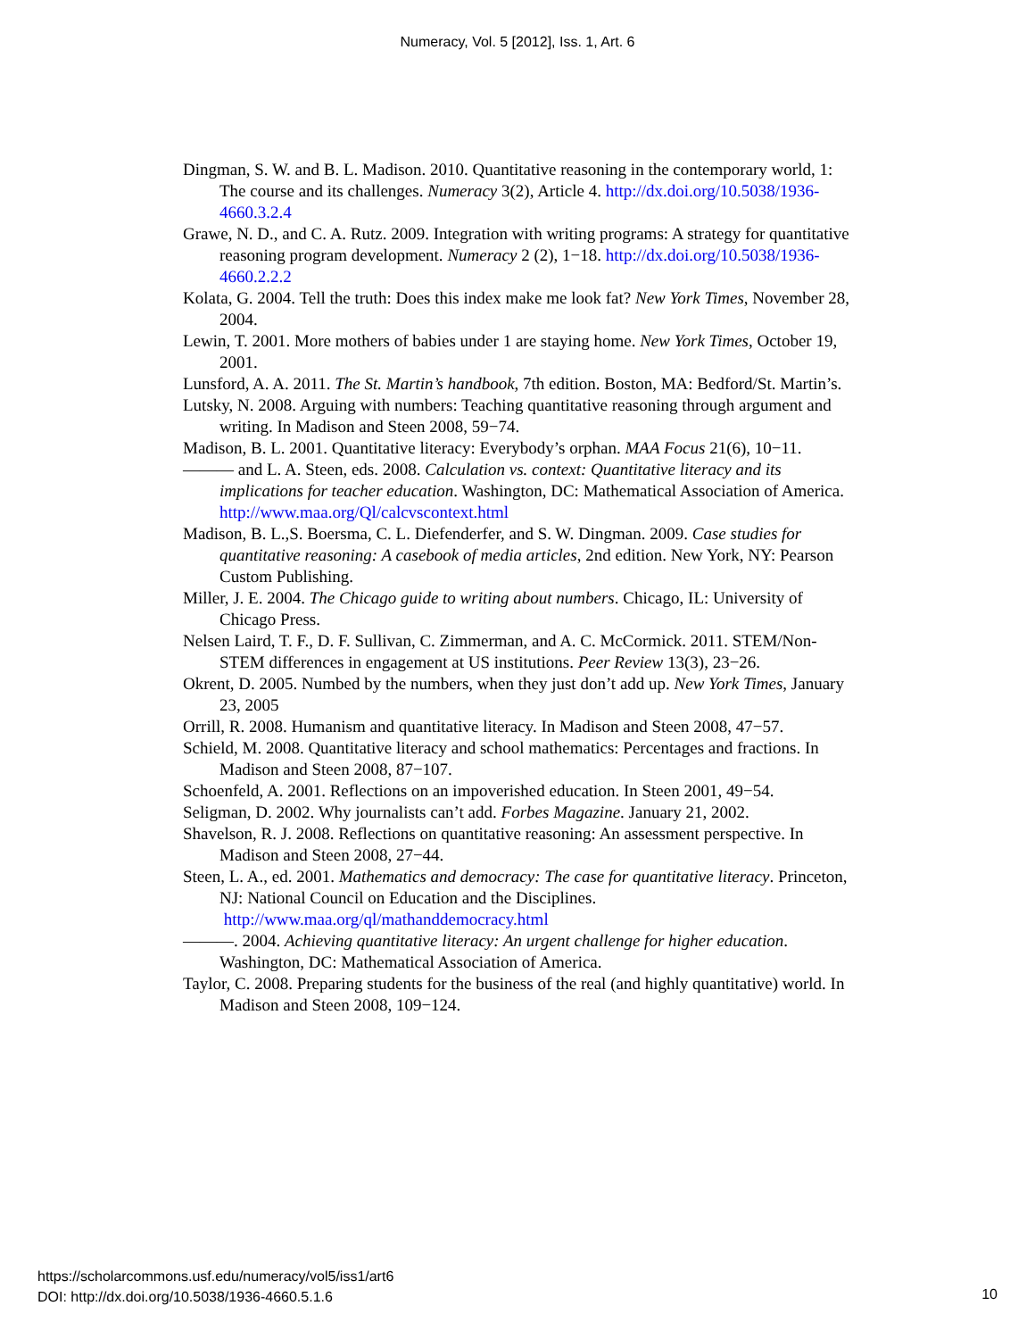Numeracy, Vol. 5 [2012], Iss. 1, Art. 6
Dingman, S. W. and B. L. Madison. 2010. Quantitative reasoning in the contemporary world, 1: The course and its challenges. Numeracy 3(2), Article 4. http://dx.doi.org/10.5038/1936-4660.3.2.4
Grawe, N. D., and C. A. Rutz. 2009. Integration with writing programs: A strategy for quantitative reasoning program development. Numeracy 2 (2), 1−18. http://dx.doi.org/10.5038/1936-4660.2.2.2
Kolata, G. 2004. Tell the truth: Does this index make me look fat? New York Times, November 28, 2004.
Lewin, T. 2001. More mothers of babies under 1 are staying home. New York Times, October 19, 2001.
Lunsford, A. A. 2011. The St. Martin’s handbook, 7th edition. Boston, MA: Bedford/St. Martin’s.
Lutsky, N. 2008. Arguing with numbers: Teaching quantitative reasoning through argument and writing. In Madison and Steen 2008, 59−74.
Madison, B. L. 2001. Quantitative literacy: Everybody’s orphan. MAA Focus 21(6), 10−11.
——— and L. A. Steen, eds. 2008. Calculation vs. context: Quantitative literacy and its implications for teacher education. Washington, DC: Mathematical Association of America. http://www.maa.org/Ql/calcvscontext.html
Madison, B. L.,S. Boersma, C. L. Diefenderfer, and S. W. Dingman. 2009. Case studies for quantitative reasoning: A casebook of media articles, 2nd edition. New York, NY: Pearson Custom Publishing.
Miller, J. E. 2004. The Chicago guide to writing about numbers. Chicago, IL: University of Chicago Press.
Nelsen Laird, T. F., D. F. Sullivan, C. Zimmerman, and A. C. McCormick. 2011. STEM/Non-STEM differences in engagement at US institutions. Peer Review 13(3), 23−26.
Okrent, D. 2005. Numbed by the numbers, when they just don’t add up. New York Times, January 23, 2005
Orrill, R. 2008. Humanism and quantitative literacy. In Madison and Steen 2008, 47−57.
Schield, M. 2008. Quantitative literacy and school mathematics: Percentages and fractions. In Madison and Steen 2008, 87−107.
Schoenfeld, A. 2001. Reflections on an impoverished education. In Steen 2001, 49−54.
Seligman, D. 2002. Why journalists can’t add. Forbes Magazine. January 21, 2002.
Shavelson, R. J. 2008. Reflections on quantitative reasoning: An assessment perspective. In Madison and Steen 2008, 27−44.
Steen, L. A., ed. 2001. Mathematics and democracy: The case for quantitative literacy. Princeton, NJ: National Council on Education and the Disciplines. http://www.maa.org/ql/mathanddemocracy.html
———. 2004. Achieving quantitative literacy: An urgent challenge for higher education. Washington, DC: Mathematical Association of America.
Taylor, C. 2008. Preparing students for the business of the real (and highly quantitative) world. In Madison and Steen 2008, 109−124.
https://scholarcommons.usf.edu/numeracy/vol5/iss1/art6
DOI: http://dx.doi.org/10.5038/1936-4660.5.1.6
10